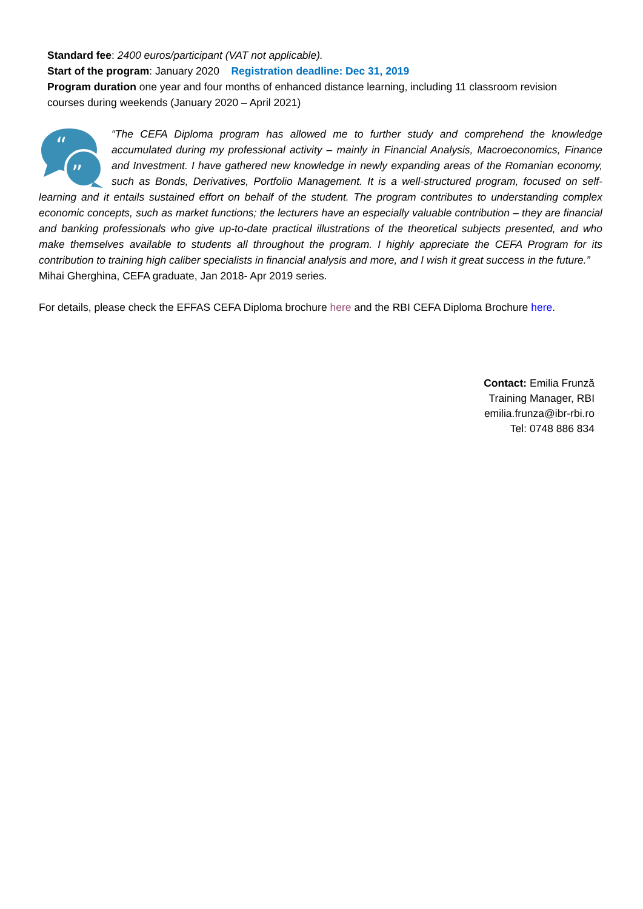Standard fee: 2400 euros/participant (VAT not applicable).
Start of the program: January 2020 Registration deadline: Dec 31, 2019
Program duration one year and four months of enhanced distance learning, including 11 classroom revision courses during weekends (January 2020 – April 2021)
“
”
“The CEFA Diploma program has allowed me to further study and comprehend the knowledge accumulated during my professional activity – mainly in Financial Analysis, Macroeconomics, Finance and Investment. I have gathered new knowledge in newly expanding areas of the Romanian economy, such as Bonds, Derivatives, Portfolio Management. It is a well-structured program, focused on self-learning and it entails sustained effort on behalf of the student. The program contributes to understanding complex economic concepts, such as market functions; the lecturers have an especially valuable contribution – they are financial and banking professionals who give up-to-date practical illustrations of the theoretical subjects presented, and who make themselves available to students all throughout the program. I highly appreciate the CEFA Program for its contribution to training high caliber specialists in financial analysis and more, and I wish it great success in the future.”
Mihai Gherghina, CEFA graduate, Jan 2018- Apr 2019 series.
For details, please check the EFFAS CEFA Diploma brochure here and the RBI CEFA Diploma Brochure here.
Contact: Emilia Frunză
Training Manager, RBI
emilia.frunza@ibr-rbi.ro
Tel: 0748 886 834